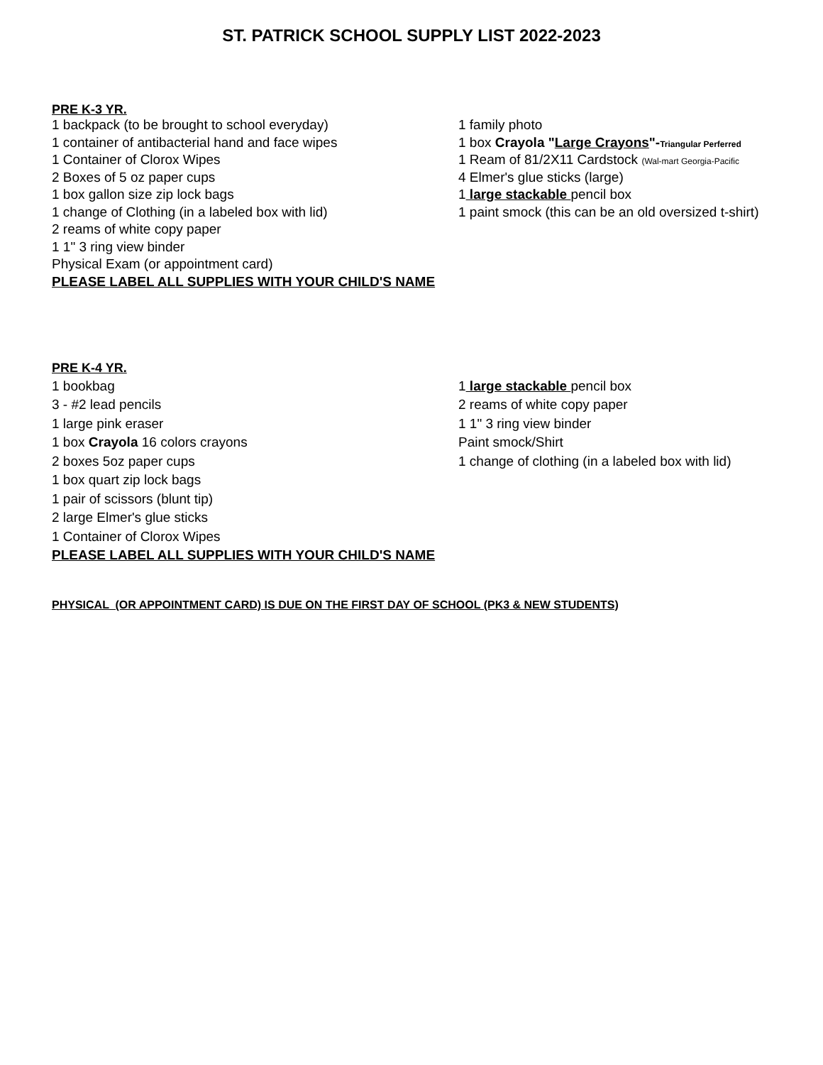ST. PATRICK SCHOOL SUPPLY LIST 2022-2023
PRE K-3 YR.
| 1 backpack (to be brought to school everyday) | 1 family photo |
| 1 container of antibacterial hand and face wipes | 1 box Crayola " Large Crayons "- Triangular Perferred |
| 1 Container of Clorox Wipes | 1 Ream of 81/2X11 Cardstock (Wal-mart Georgia-Pacific |
| 2 Boxes of 5 oz paper cups | 4 Elmer's glue sticks (large) |
| 1 box gallon size zip lock bags | 1 large stackable pencil box |
| 1 change of Clothing (in a labeled box with lid) | 1 paint smock (this can be an old oversized t-shirt) |
| 2 reams of white copy paper | |
| 1 1" 3 ring view binder | |
| Physical Exam (or appointment card) | |
PLEASE LABEL ALL SUPPLIES WITH YOUR CHILD'S NAME
PRE K-4 YR.
| 1 bookbag | 1 large stackable pencil box |
| 3 - #2 lead pencils | 2 reams of white copy paper |
| 1 large pink eraser | 1 1" 3 ring view binder |
| 1 box Crayola 16 colors crayons | Paint smock/Shirt |
| 2 boxes 5oz paper cups | 1 change of clothing (in a labeled box with lid) |
| 1 box quart zip lock bags | |
| 1 pair of scissors (blunt tip) | |
| 2 large Elmer's glue sticks | |
| 1 Container of Clorox Wipes | |
PLEASE LABEL ALL SUPPLIES WITH YOUR CHILD'S NAME
PHYSICAL (OR APPOINTMENT CARD) IS DUE ON THE FIRST DAY OF SCHOOL (PK3 & NEW STUDENTS)